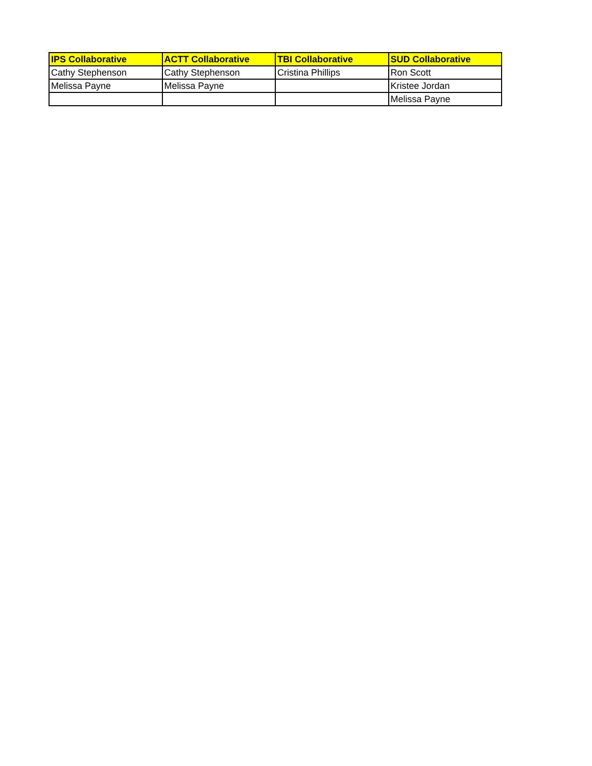| IPS Collaborative | ACTT Collaborative | TBI Collaborative | SUD Collaborative |
| --- | --- | --- | --- |
| Cathy Stephenson | Cathy Stephenson | Cristina Phillips | Ron Scott |
| Melissa Payne | Melissa Payne | | Kristee Jordan |
| | | | Melissa Payne |